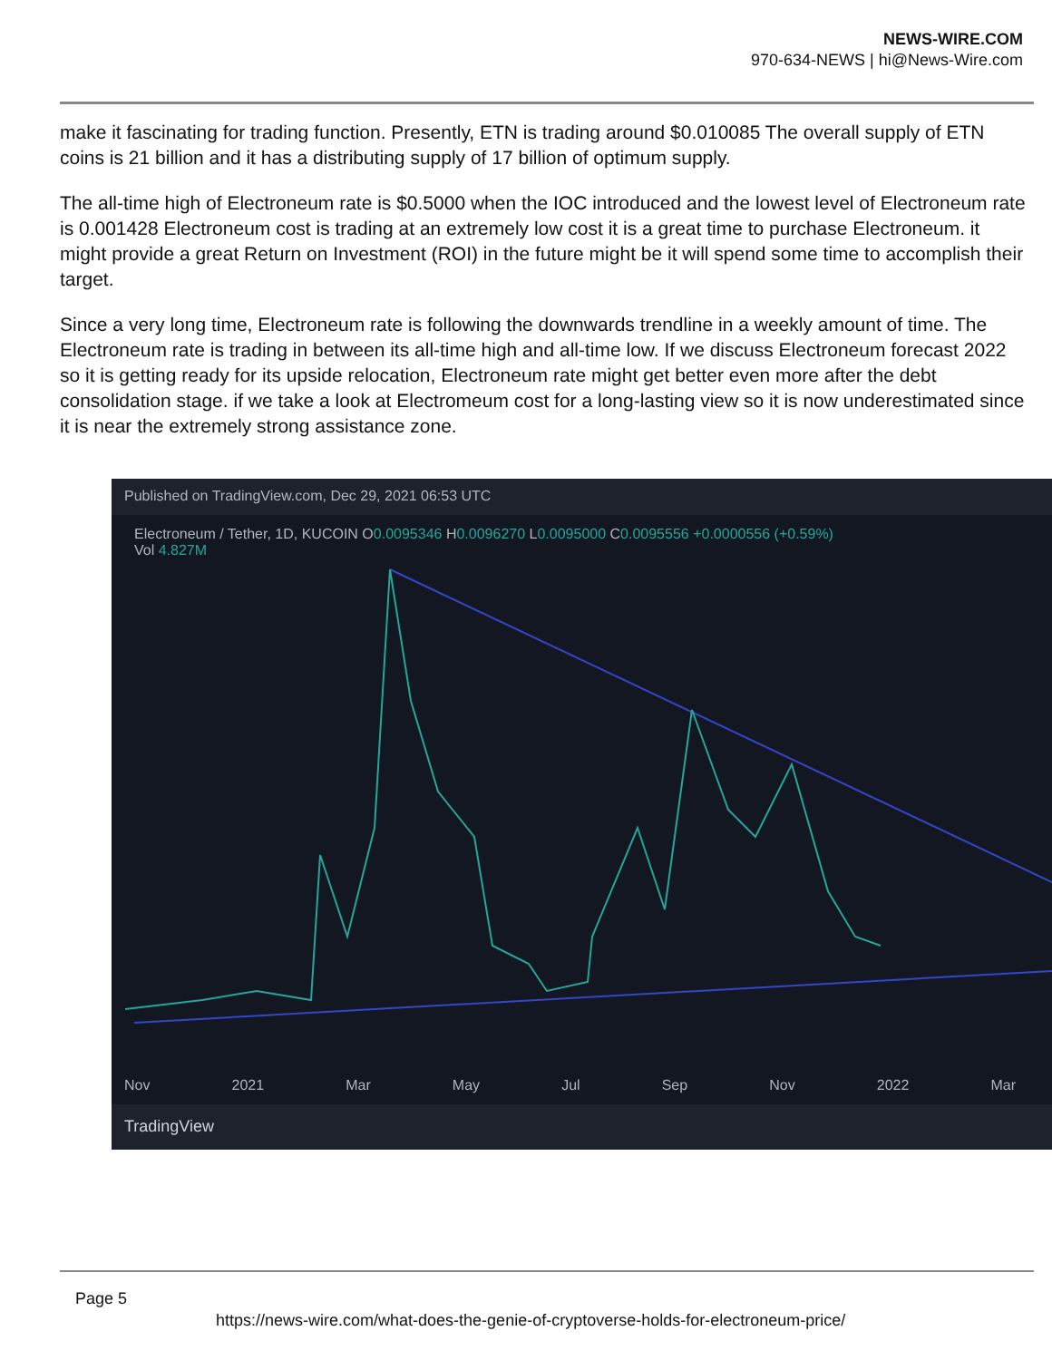NEWS-WIRE.COM
970-634-NEWS | hi@News-Wire.com
make it fascinating for trading function. Presently, ETN is trading around $0.010085 The overall supply of ETN coins is 21 billion and it has a distributing supply of 17 billion of optimum supply.
The all-time high of Electroneum rate is $0.5000 when the IOC introduced and the lowest level of Electroneum rate is 0.001428 Electroneum cost is trading at an extremely low cost it is a great time to purchase Electroneum. it might provide a great Return on Investment (ROI) in the future might be it will spend some time to accomplish their target.
Since a very long time, Electroneum rate is following the downwards trendline in a weekly amount of time. The Electroneum rate is trading in between its all-time high and all-time low. If we discuss Electroneum forecast 2022 so it is getting ready for its upside relocation, Electroneum rate might get better even more after the debt consolidation stage. if we take a look at Electromeum cost for a long-lasting view so it is now underestimated since it is near the extremely strong assistance zone.
Published on TradingView.com, Dec 29, 2021 06:53 UTC
Electroneum / Tether, 1D, KUCOIN O0.0095346 H0.0096270 L0.0095000 C0.0095556 +0.0000556 (+0.59%)
Vol 4.827M
Nov 2021 Mar May Jul Sep Nov 2022 Mar
TradingView
Page 5
https://news-wire.com/what-does-the-genie-of-cryptoverse-holds-for-electroneum-price/